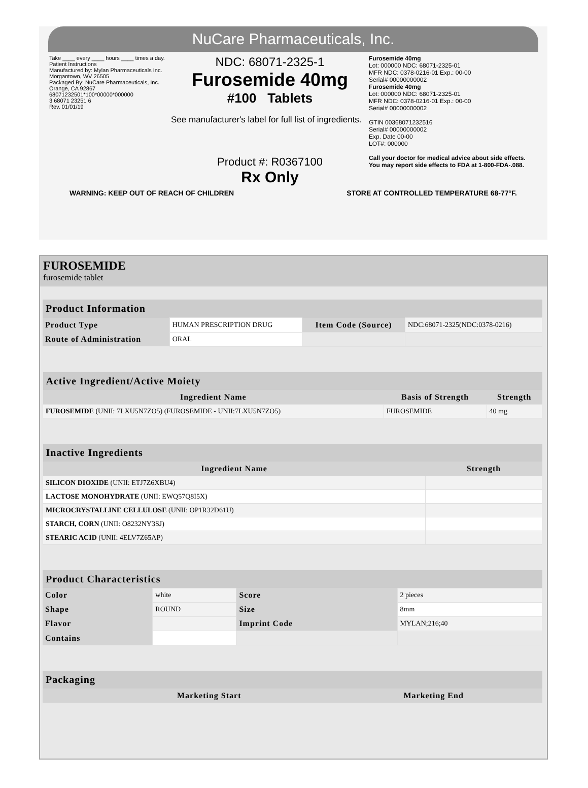NuCare Pharmaceuticals, Inc.
Take ____ every ____ hours ____ times a day.
Patient Instructions
Manufactured by: Mylan Pharmaceuticals Inc. Morgantown, WV 26505
Packaged By: NuCare Pharmaceuticals, Inc. Orange, CA 92867
68071232501*100*00000*000000
3 68071 23251 6
Rev. 01/01/19
NDC: 68071-2325-1
Furosemide 40mg
#100 Tablets
See manufacturer's label for full list of ingredients.
Product #: R0367100
Rx Only
Furosemide 40mg
Lot: 000000 NDC: 68071-2325-01
MFR NDC: 0378-0216-01 Exp.: 00-00
Serial# 00000000002
Furosemide 40mg
Lot: 000000 NDC: 68071-2325-01
MFR NDC: 0378-0216-01 Exp.: 00-00
Serial# 00000000002
GTIN 00368071232516
Serial# 00000000002
Exp. Date 00-00
LOT#: 000000
Call your doctor for medical advice about side effects. You may report side effects to FDA at 1-800-FDA-.088.
WARNING: KEEP OUT OF REACH OF CHILDREN STORE AT CONTROLLED TEMPERATURE 68-77°F.
FUROSEMIDE
furosemide tablet
| Product Information | | | |
| --- | --- | --- | --- |
| Product Type | HUMAN PRESCRIPTION DRUG | Item Code (Source) | NDC:68071-2325(NDC:0378-0216) |
| Route of Administration | ORAL | | |
| Active Ingredient/Active Moiety | | |
| --- | --- | --- |
| Ingredient Name | Basis of Strength | Strength |
| FUROSEMIDE (UNII: 7LXU5N7ZO5) (FUROSEMIDE - UNII:7LXU5N7ZO5) | FUROSEMIDE | 40 mg |
| Inactive Ingredients | |
| --- | --- |
| Ingredient Name | Strength |
| SILICON DIOXIDE (UNII: ETJ7Z6XBU4) | |
| LACTOSE MONOHYDRATE (UNII: EWQ57Q8I5X) | |
| MICROCRYSTALLINE CELLULOSE (UNII: OP1R32D61U) | |
| STARCH, CORN (UNII: O8232NY3SJ) | |
| STEARIC ACID (UNII: 4ELV7Z65AP) | |
| Product Characteristics | | | |
| --- | --- | --- | --- |
| Color | white | Score | 2 pieces |
| Shape | ROUND | Size | 8mm |
| Flavor | | Imprint Code | MYLAN;216;40 |
| Contains | | | |
| Packaging | | | | |
| --- | --- | --- | --- | --- |
| | | | Marketing Start | Marketing End |